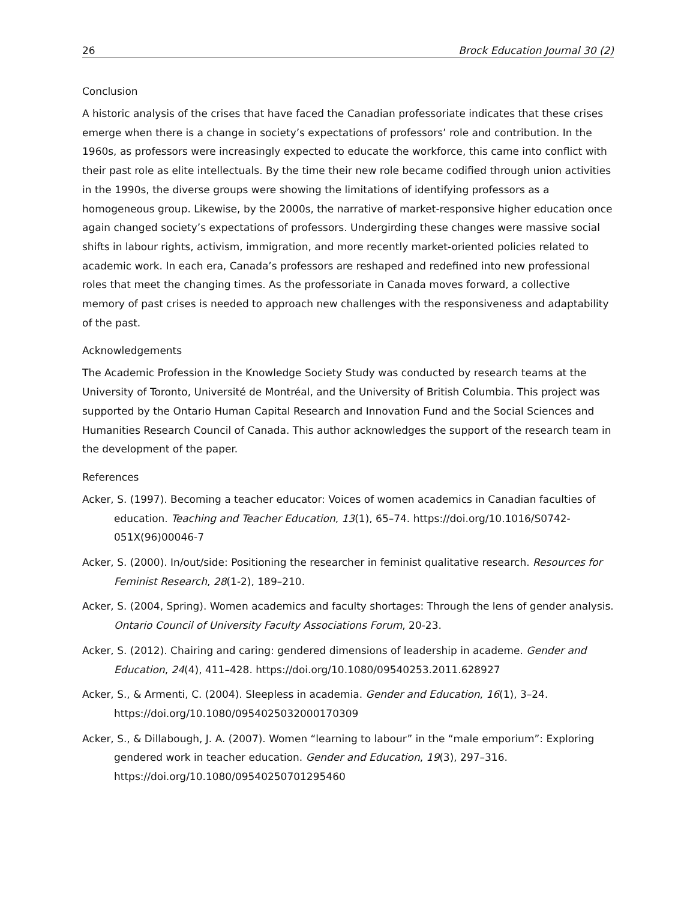26 Brock Education Journal 30 (2)
Conclusion
A historic analysis of the crises that have faced the Canadian professoriate indicates that these crises emerge when there is a change in society’s expectations of professors’ role and contribution. In the 1960s, as professors were increasingly expected to educate the workforce, this came into conflict with their past role as elite intellectuals. By the time their new role became codified through union activities in the 1990s, the diverse groups were showing the limitations of identifying professors as a homogeneous group. Likewise, by the 2000s, the narrative of market-responsive higher education once again changed society’s expectations of professors. Undergirding these changes were massive social shifts in labour rights, activism, immigration, and more recently market-oriented policies related to academic work. In each era, Canada’s professors are reshaped and redefined into new professional roles that meet the changing times. As the professoriate in Canada moves forward, a collective memory of past crises is needed to approach new challenges with the responsiveness and adaptability of the past.
Acknowledgements
The Academic Profession in the Knowledge Society Study was conducted by research teams at the University of Toronto, Université de Montréal, and the University of British Columbia. This project was supported by the Ontario Human Capital Research and Innovation Fund and the Social Sciences and Humanities Research Council of Canada. This author acknowledges the support of the research team in the development of the paper.
References
Acker, S. (1997). Becoming a teacher educator: Voices of women academics in Canadian faculties of education. Teaching and Teacher Education, 13(1), 65–74. https://doi.org/10.1016/S0742-051X(96)00046-7
Acker, S. (2000). In/out/side: Positioning the researcher in feminist qualitative research. Resources for Feminist Research, 28(1-2), 189–210.
Acker, S. (2004, Spring). Women academics and faculty shortages: Through the lens of gender analysis. Ontario Council of University Faculty Associations Forum, 20-23.
Acker, S. (2012). Chairing and caring: gendered dimensions of leadership in academe. Gender and Education, 24(4), 411–428. https://doi.org/10.1080/09540253.2011.628927
Acker, S., & Armenti, C. (2004). Sleepless in academia. Gender and Education, 16(1), 3–24. https://doi.org/10.1080/0954025032000170309
Acker, S., & Dillabough, J. A. (2007). Women “learning to labour” in the “male emporium”: Exploring gendered work in teacher education. Gender and Education, 19(3), 297–316. https://doi.org/10.1080/09540250701295460